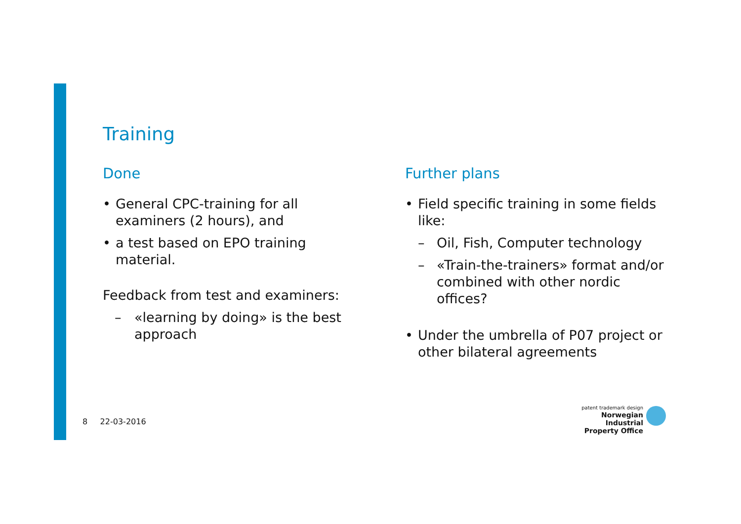Training
Done
General CPC-training for all examiners (2 hours), and
a test based on EPO training material.
Feedback from test and examiners:
– «learning by doing» is the best approach
Further plans
Field specific training in some fields like:
– Oil, Fish, Computer technology
– «Train-the-trainers» format and/or combined with other nordic offices?
Under the umbrella of P07 project or other bilateral agreements
8 22-03-2016
patent trademark design
Norwegian Industrial
Property Office